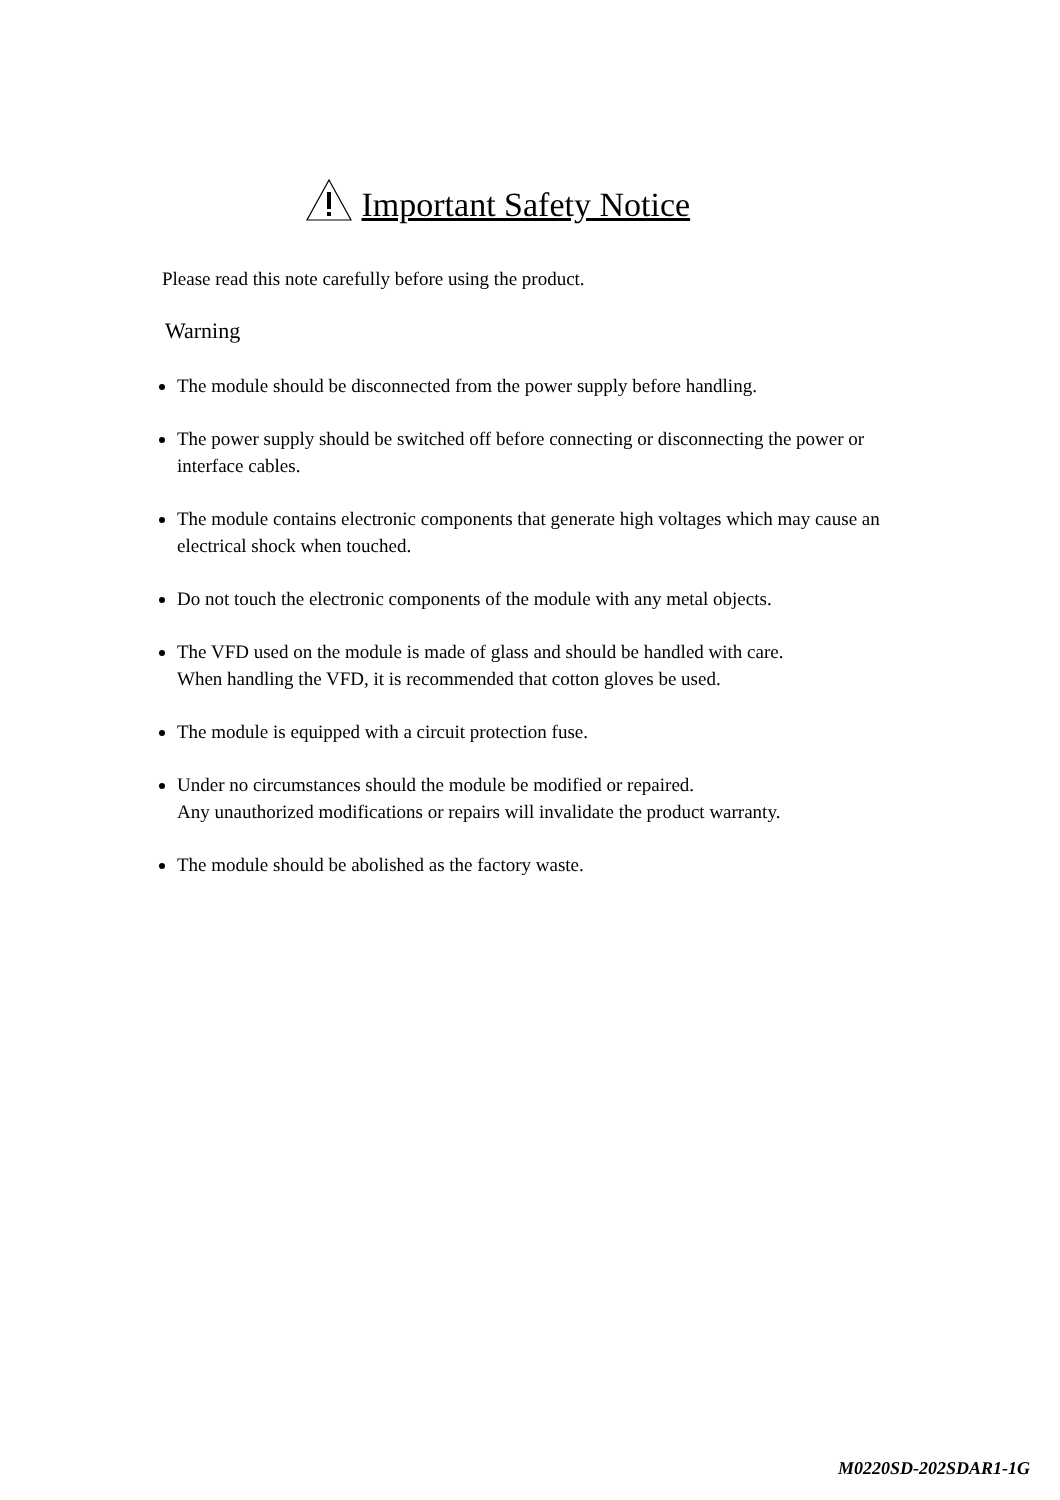Important Safety Notice
Please read this note carefully before using the product.
Warning
The module should be disconnected from the power supply before handling.
The power supply should be switched off before connecting or disconnecting the power or interface cables.
The module contains electronic components that generate high voltages which may cause an electrical shock when touched.
Do not touch the electronic components of the module with any metal objects.
The VFD used on the module is made of glass and should be handled with care.
When handling the VFD, it is recommended that cotton gloves be used.
The module is equipped with a circuit protection fuse.
Under no circumstances should the module be modified or repaired.
Any unauthorized modifications or repairs will invalidate the product warranty.
The module should be abolished as the factory waste.
M0220SD-202SDAR1-1G